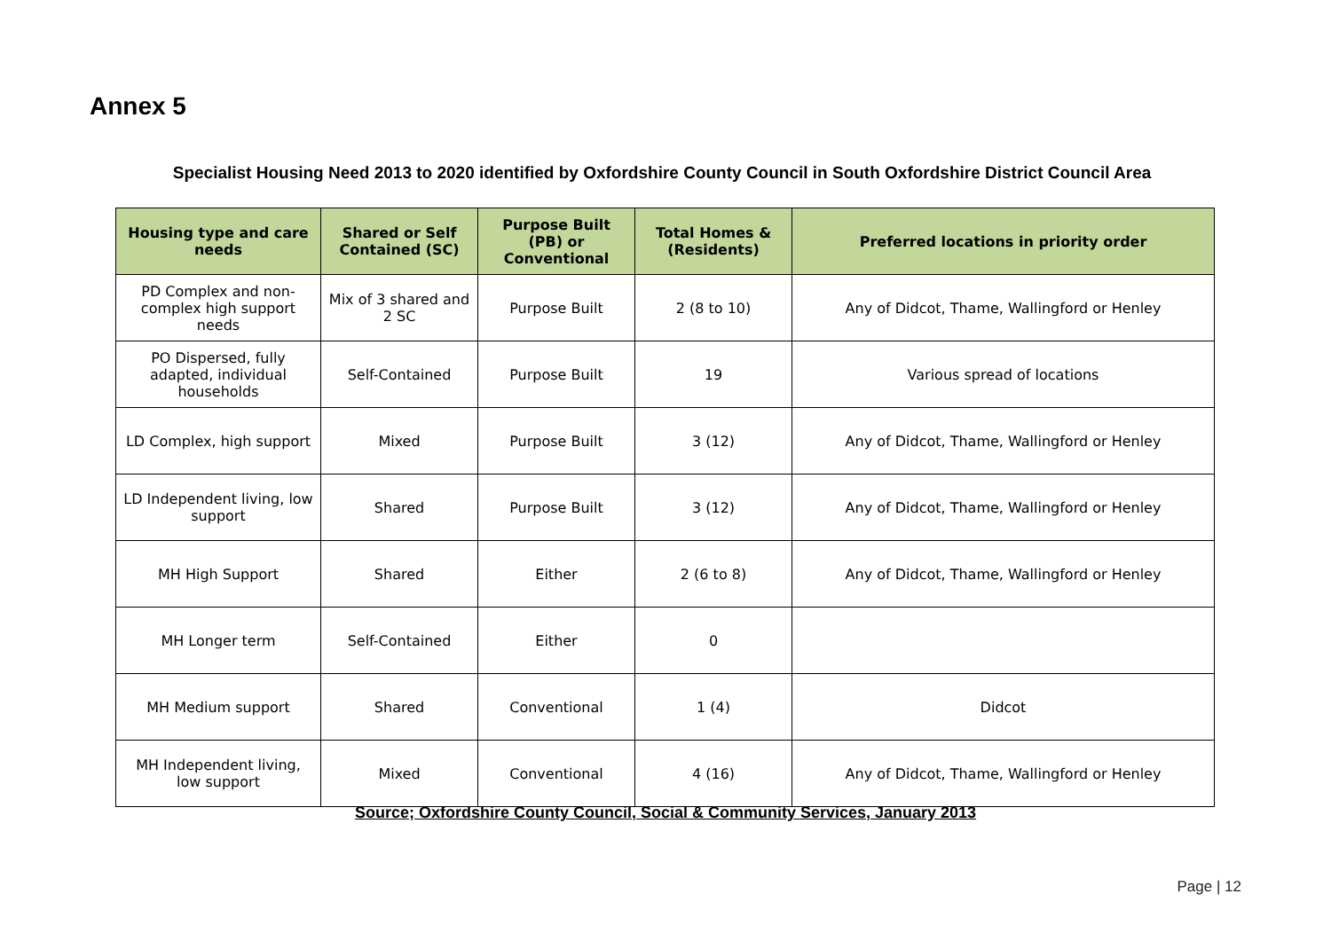Annex 5
Specialist Housing Need 2013 to 2020 identified by Oxfordshire County Council in South Oxfordshire District Council Area
| Housing type and care needs | Shared or Self Contained (SC) | Purpose Built (PB) or Conventional | Total Homes & (Residents) | Preferred locations in priority order |
| --- | --- | --- | --- | --- |
| PD Complex and non-complex high support needs | Mix of 3 shared and 2 SC | Purpose Built | 2 (8 to 10) | Any of Didcot, Thame, Wallingford or Henley |
| PO Dispersed, fully adapted, individual households | Self-Contained | Purpose Built | 19 | Various spread of locations |
| LD Complex, high support | Mixed | Purpose Built | 3 (12) | Any of Didcot, Thame, Wallingford or Henley |
| LD Independent living, low support | Shared | Purpose Built | 3 (12) | Any of Didcot, Thame, Wallingford or Henley |
| MH High Support | Shared | Either | 2 (6 to 8) | Any of Didcot, Thame, Wallingford or Henley |
| MH Longer term | Self-Contained | Either | 0 | |
| MH Medium support | Shared | Conventional | 1 (4) | Didcot |
| MH Independent living, low support | Mixed | Conventional | 4 (16) | Any of Didcot, Thame, Wallingford or Henley |
Source; Oxfordshire County Council, Social & Community Services, January 2013
Page | 12